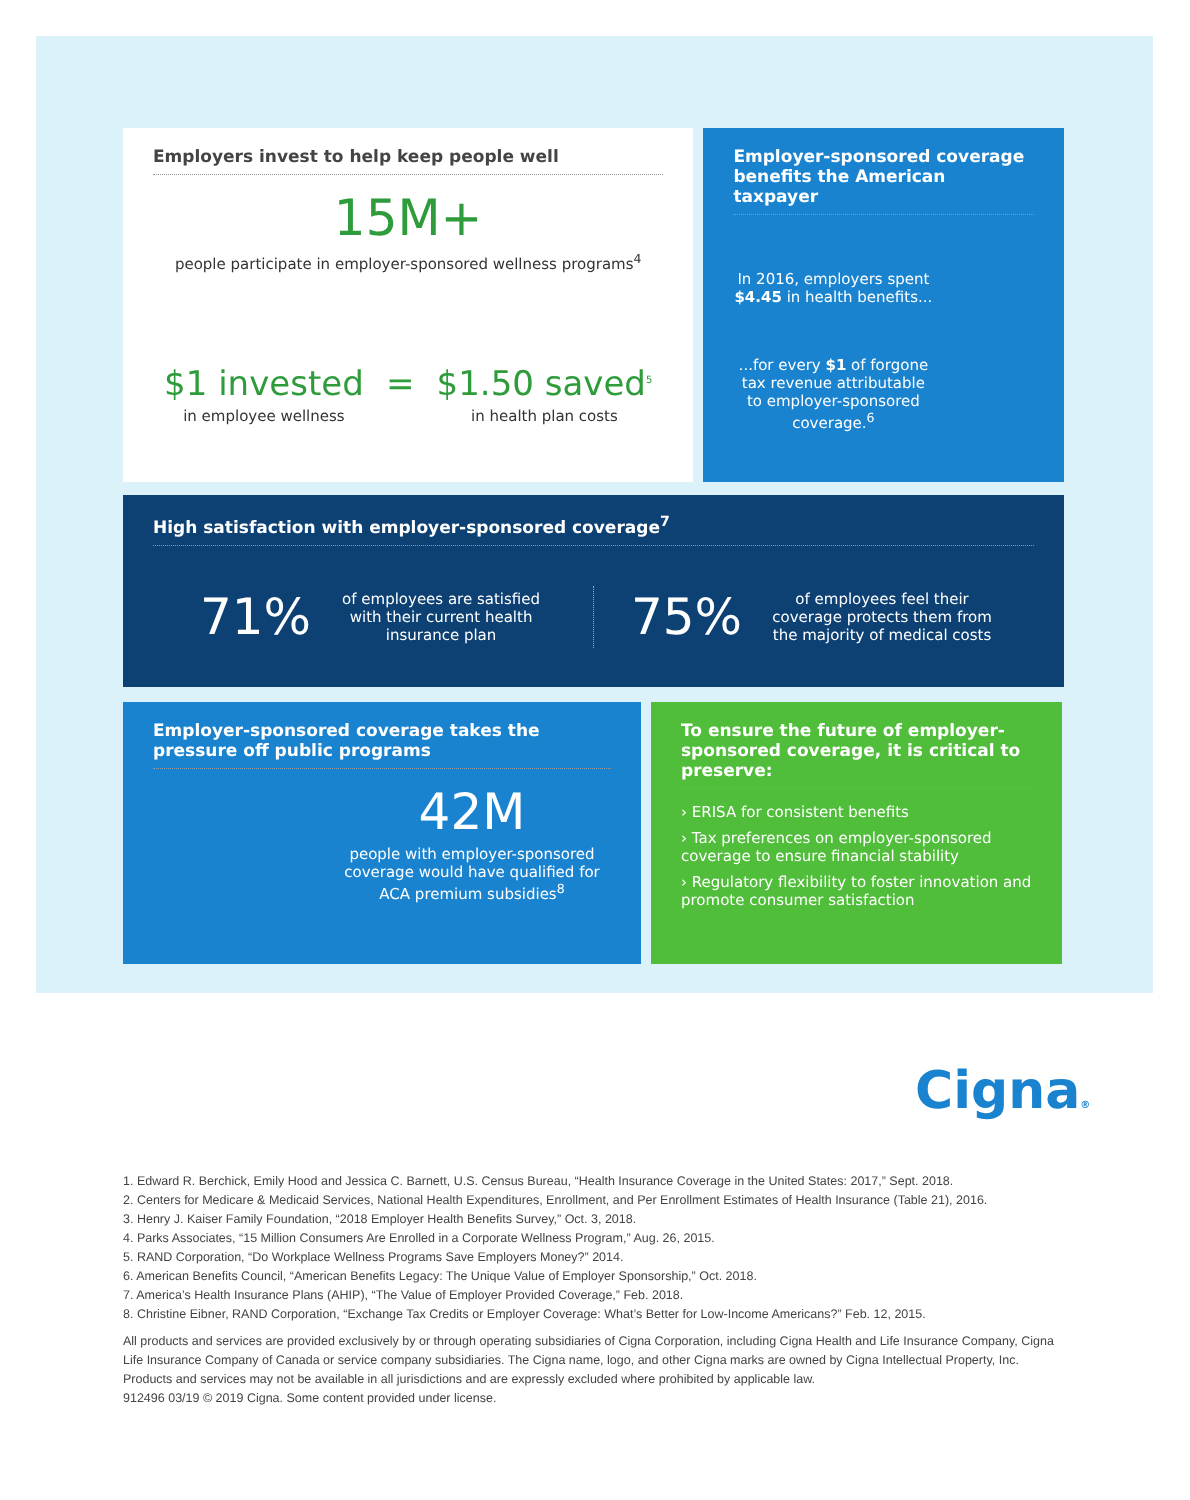Employers invest to help keep people well
15M+
people participate in employer-sponsored wellness programs<sup>4</sup>
$1 invested
in employee wellness
= $1.50 saved<sup>5</sup>
in health plan costs
Employer-sponsored coverage benefits the American taxpayer
In 2016, employers spent $4.45 in health benefits...
...for every $1 of forgone tax revenue attributable to employer-sponsored coverage.<sup>6</sup>
High satisfaction with employer-sponsored coverage<sup>7</sup>
71%
of employees are satisfied with their current health insurance plan
75%
of employees feel their coverage protects them from the majority of medical costs
Employer-sponsored coverage takes the pressure off public programs
42M
people with employer-sponsored coverage would have qualified for ACA premium subsidies<sup>8</sup>
To ensure the future of employer-sponsored coverage, it is critical to preserve:
› ERISA for consistent benefits
› Tax preferences on employer-sponsored coverage to ensure financial stability
› Regulatory flexibility to foster innovation and promote consumer satisfaction
Cigna®
1. Edward R. Berchick, Emily Hood and Jessica C. Barnett, U.S. Census Bureau, “Health Insurance Coverage in the United States: 2017,” Sept. 2018.
2. Centers for Medicare & Medicaid Services, National Health Expenditures, Enrollment, and Per Enrollment Estimates of Health Insurance (Table 21), 2016.
3. Henry J. Kaiser Family Foundation, “2018 Employer Health Benefits Survey,” Oct. 3, 2018.
4. Parks Associates, “15 Million Consumers Are Enrolled in a Corporate Wellness Program,” Aug. 26, 2015.
5. RAND Corporation, “Do Workplace Wellness Programs Save Employers Money?” 2014.
6. American Benefits Council, “American Benefits Legacy: The Unique Value of Employer Sponsorship,” Oct. 2018.
7. America’s Health Insurance Plans (AHIP), “The Value of Employer Provided Coverage,” Feb. 2018.
8. Christine Eibner, RAND Corporation, “Exchange Tax Credits or Employer Coverage: What’s Better for Low-Income Americans?” Feb. 12, 2015.
All products and services are provided exclusively by or through operating subsidiaries of Cigna Corporation, including Cigna Health and Life Insurance Company, Cigna Life Insurance Company of Canada or service company subsidiaries. The Cigna name, logo, and other Cigna marks are owned by Cigna Intellectual Property, Inc. Products and services may not be available in all jurisdictions and are expressly excluded where prohibited by applicable law.
912496 03/19 © 2019 Cigna. Some content provided under license.